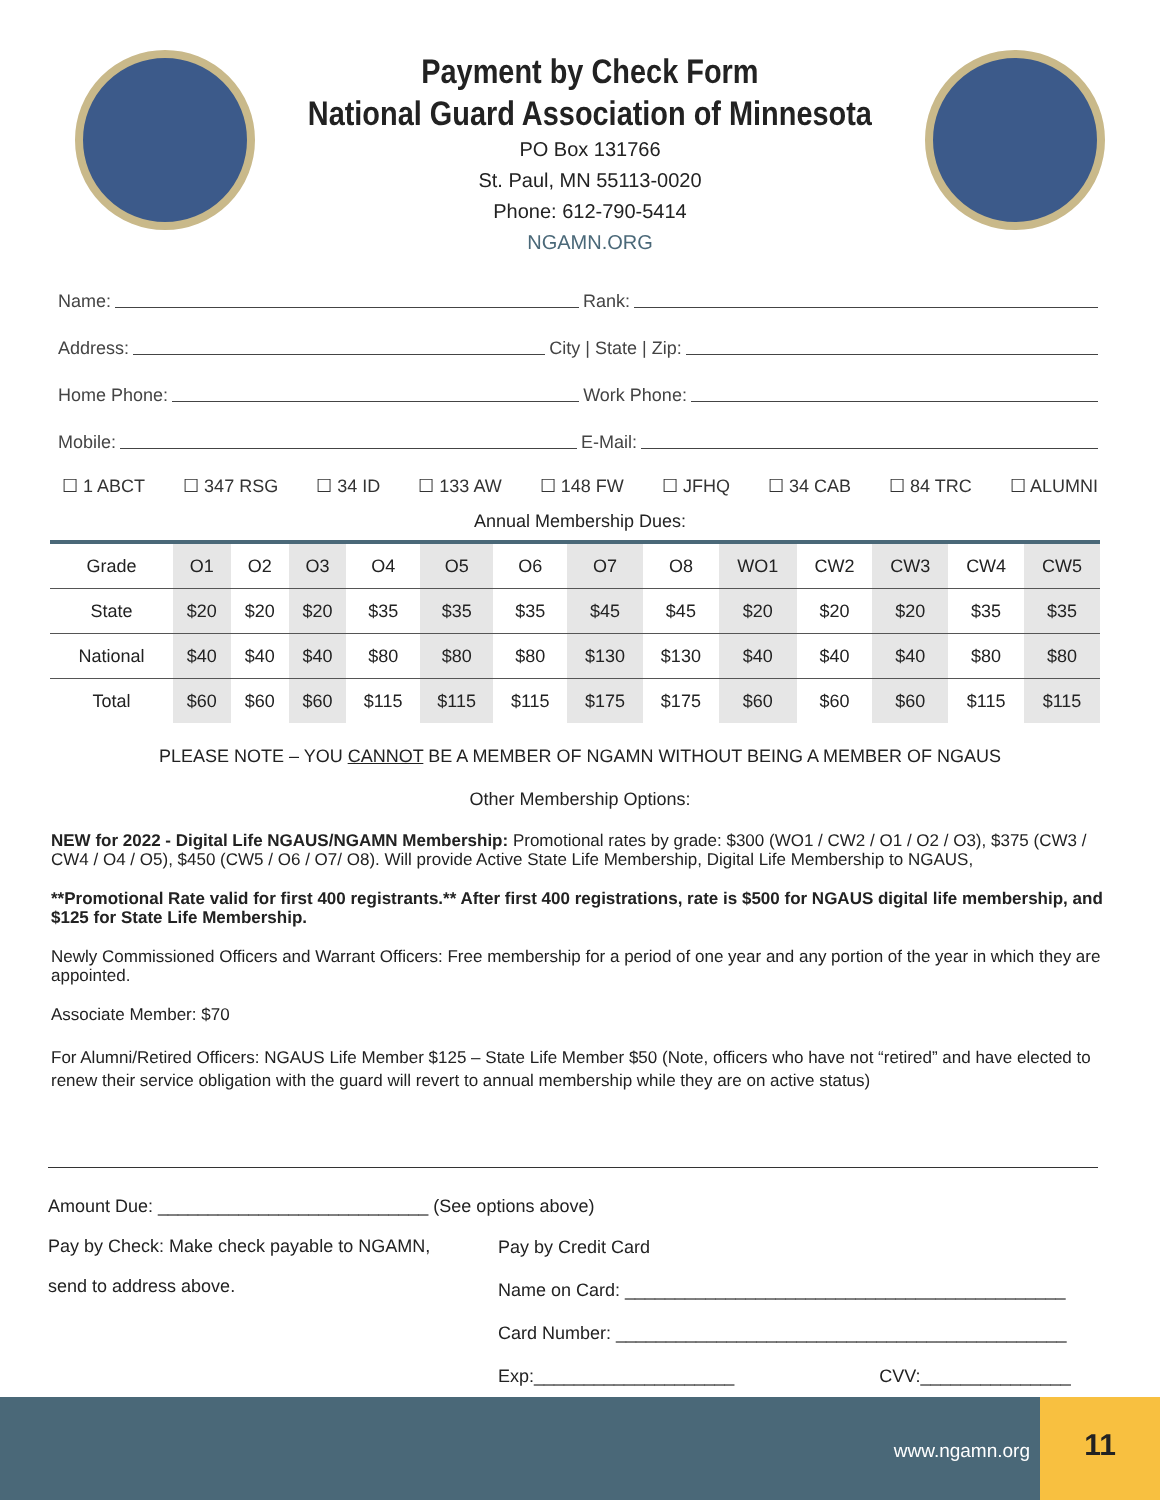Payment by Check Form
National Guard Association of Minnesota
PO Box 131766
St. Paul, MN 55113-0020
Phone: 612-790-5414
NGAMN.ORG
Name: Rank:
Address: City | State | Zip:
Home Phone: Work Phone:
Mobile: E-Mail:
☐ 1 ABCT ☐ 347 RSG ☐ 34 ID ☐ 133 AW ☐ 148 FW ☐ JFHQ ☐ 34 CAB ☐ 84 TRC ☐ ALUMNI
Annual Membership Dues:
| Grade | O1 | O2 | O3 | O4 | O5 | O6 | O7 | O8 | WO1 | CW2 | CW3 | CW4 | CW5 |
| State | $20 | $20 | $20 | $35 | $35 | $35 | $45 | $45 | $20 | $20 | $20 | $35 | $35 |
| National | $40 | $40 | $40 | $80 | $80 | $80 | $130 | $130 | $40 | $40 | $40 | $80 | $80 |
| Total | $60 | $60 | $60 | $115 | $115 | $115 | $175 | $175 | $60 | $60 | $60 | $115 | $115 |
PLEASE NOTE – YOU CANNOT BE A MEMBER OF NGAMN WITHOUT BEING A MEMBER OF NGAUS
Other Membership Options:
NEW for 2022 - Digital Life NGAUS/NGAMN Membership: Promotional rates by grade: $300 (WO1 / CW2 / O1 / O2 / O3), $375 (CW3 / CW4 / O4 / O5), $450 (CW5 / O6 / O7/ O8). Will provide Active State Life Membership, Digital Life Membership to NGAUS,
**Promotional Rate valid for first 400 registrants.** After first 400 registrations, rate is $500 for NGAUS digital life membership, and $125 for State Life Membership.
Newly Commissioned Officers and Warrant Officers: Free membership for a period of one year and any portion of the year in which they are appointed.
Associate Member: $70
For Alumni/Retired Officers: NGAUS Life Member $125 – State Life Member $50 (Note, officers who have not “retired” and have elected to renew their service obligation with the guard will revert to annual membership while they are on active status)
Amount Due: ___________________________ (See options above)
Pay by Check: Make check payable to NGAMN,
send to address above.
Pay by Credit Card
Name on Card: ____________________________________________
Card Number: _____________________________________________
Exp:____________________ CVV:_______________
www.ngamn.org
11